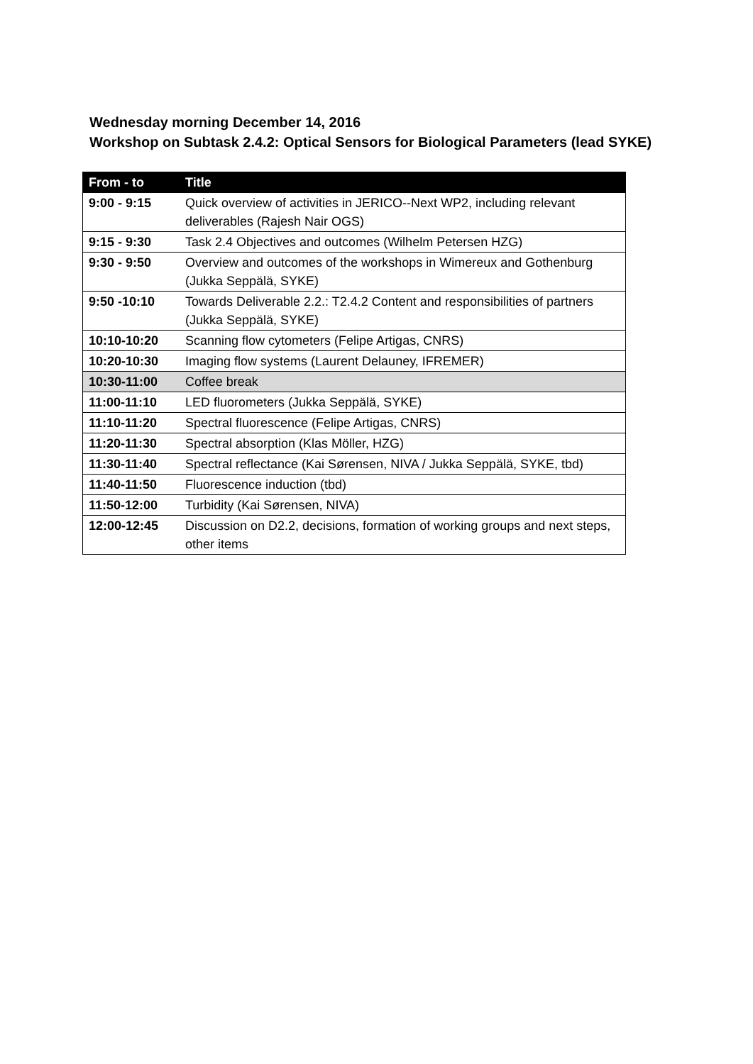Wednesday morning December 14, 2016
Workshop on Subtask 2.4.2: Optical Sensors for Biological Parameters (lead SYKE)
| From - to | Title |
| --- | --- |
| 9:00 - 9:15 | Quick overview of activities in JERICO--Next WP2, including relevant deliverables (Rajesh Nair OGS) |
| 9:15 - 9:30 | Task 2.4 Objectives and outcomes (Wilhelm Petersen HZG) |
| 9:30 - 9:50 | Overview and outcomes of the workshops in Wimereux and Gothenburg (Jukka Seppälä, SYKE) |
| 9:50 -10:10 | Towards Deliverable 2.2.: T2.4.2 Content and responsibilities of partners (Jukka Seppälä, SYKE) |
| 10:10-10:20 | Scanning flow cytometers (Felipe Artigas, CNRS) |
| 10:20-10:30 | Imaging flow systems (Laurent Delauney, IFREMER) |
| 10:30-11:00 | Coffee break |
| 11:00-11:10 | LED fluorometers (Jukka Seppälä, SYKE) |
| 11:10-11:20 | Spectral fluorescence (Felipe Artigas, CNRS) |
| 11:20-11:30 | Spectral absorption (Klas Möller, HZG) |
| 11:30-11:40 | Spectral reflectance (Kai Sørensen, NIVA / Jukka Seppälä, SYKE, tbd) |
| 11:40-11:50 | Fluorescence induction (tbd) |
| 11:50-12:00 | Turbidity (Kai Sørensen, NIVA) |
| 12:00-12:45 | Discussion on D2.2, decisions, formation of working groups and next steps, other items |